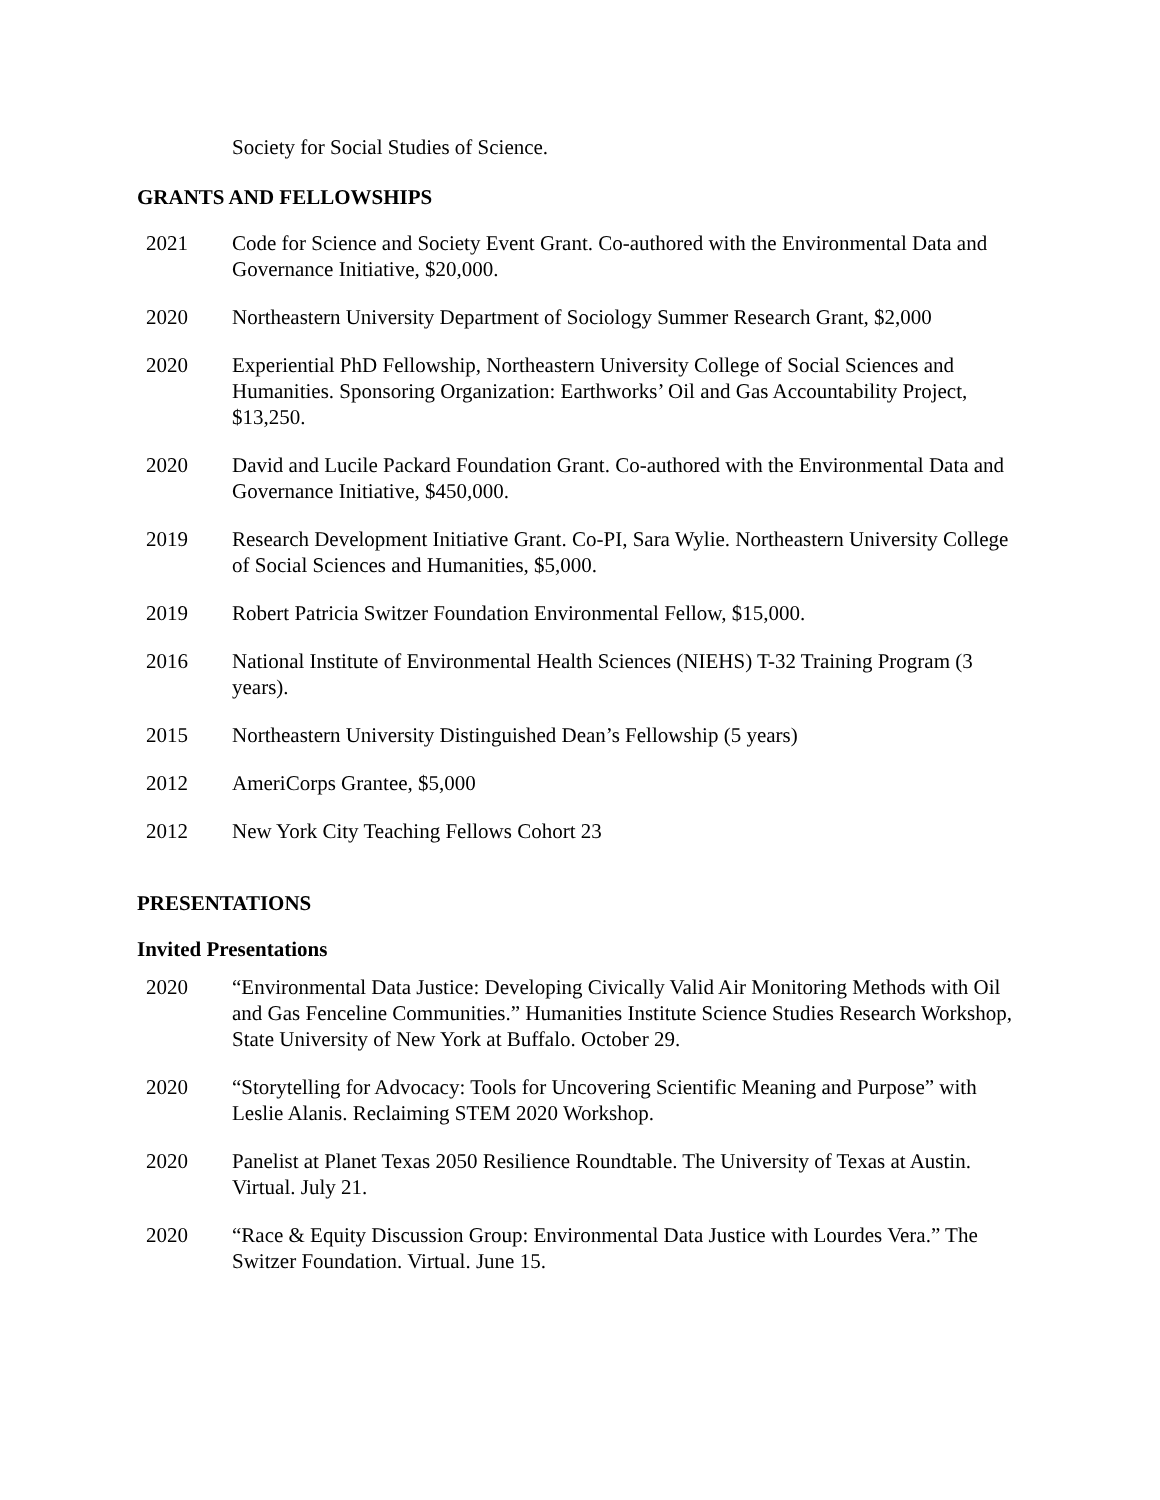Society for Social Studies of Science.
GRANTS AND FELLOWSHIPS
2021 Code for Science and Society Event Grant. Co-authored with the Environmental Data and Governance Initiative, $20,000.
2020 Northeastern University Department of Sociology Summer Research Grant, $2,000
2020 Experiential PhD Fellowship, Northeastern University College of Social Sciences and Humanities. Sponsoring Organization: Earthworks’ Oil and Gas Accountability Project, $13,250.
2020 David and Lucile Packard Foundation Grant. Co-authored with the Environmental Data and Governance Initiative, $450,000.
2019 Research Development Initiative Grant. Co-PI, Sara Wylie. Northeastern University College of Social Sciences and Humanities, $5,000.
2019 Robert Patricia Switzer Foundation Environmental Fellow, $15,000.
2016 National Institute of Environmental Health Sciences (NIEHS) T-32 Training Program (3 years).
2015 Northeastern University Distinguished Dean’s Fellowship (5 years)
2012 AmeriCorps Grantee, $5,000
2012 New York City Teaching Fellows Cohort 23
PRESENTATIONS
Invited Presentations
2020 “Environmental Data Justice: Developing Civically Valid Air Monitoring Methods with Oil and Gas Fenceline Communities.” Humanities Institute Science Studies Research Workshop, State University of New York at Buffalo. October 29.
2020 “Storytelling for Advocacy: Tools for Uncovering Scientific Meaning and Purpose” with Leslie Alanis. Reclaiming STEM 2020 Workshop.
2020 Panelist at Planet Texas 2050 Resilience Roundtable. The University of Texas at Austin. Virtual. July 21.
2020 “Race & Equity Discussion Group: Environmental Data Justice with Lourdes Vera.” The Switzer Foundation. Virtual. June 15.